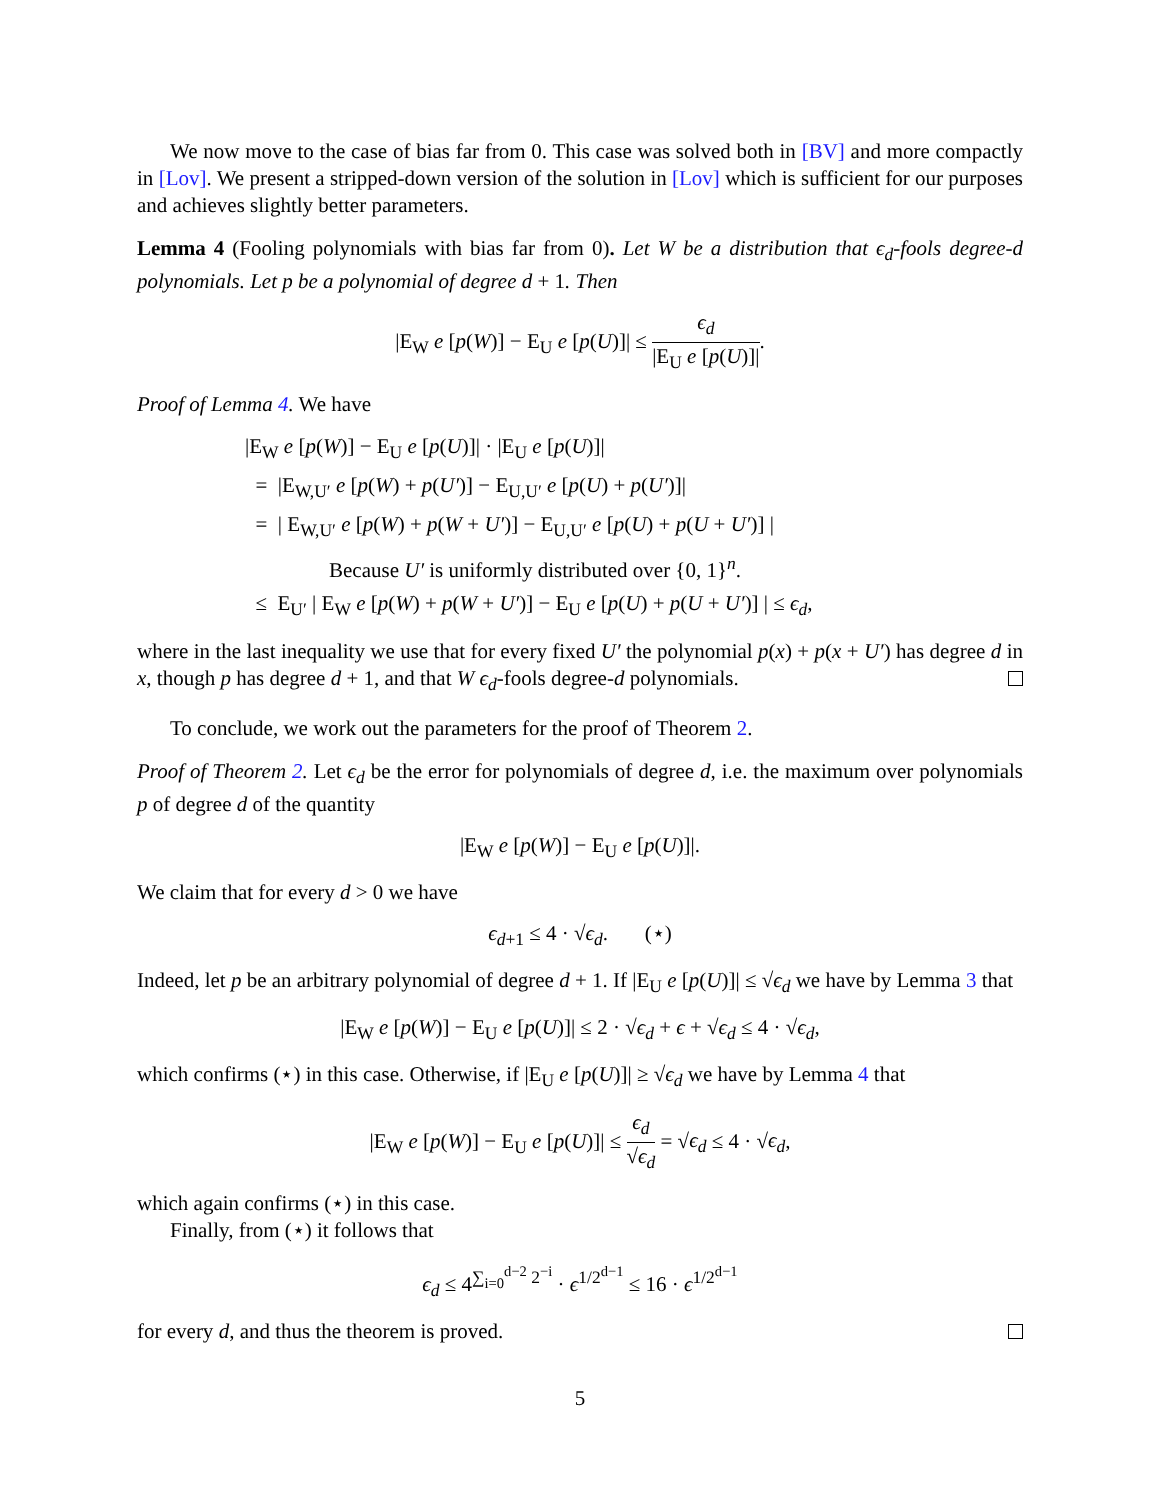We now move to the case of bias far from 0. This case was solved both in [BV] and more compactly in [Lov]. We present a stripped-down version of the solution in [Lov] which is sufficient for our purposes and achieves slightly better parameters.
Lemma 4 (Fooling polynomials with bias far from 0). Let W be a distribution that ϵ<sub>d</sub>-fools degree-d polynomials. Let p be a polynomial of degree d + 1. Then
|E<sub>W</sub> e [p(W)] − E<sub>U</sub> e [p(U)]| ≤ ϵ<sub>d</sub> |E<sub>U</sub> e [p(U)]|.
Proof of Lemma 4. We have
|E<sub>W</sub> e [p(W)] − E<sub>U</sub> e [p(U)]| · |E<sub>U</sub> e [p(U)]|
= |E<sub>W,U′</sub> e [p(W) + p(U′)] − E<sub>U,U′</sub> e [p(U) + p(U′)]|
= | E<sub>W,U′</sub> e [p(W) + p(W + U′)] − E<sub>U,U′</sub> e [p(U) + p(U + U′)] |
Because U′ is uniformly distributed over {0, 1}<sup>n</sup>.
≤ E<sub>U′</sub> | E<sub>W</sub> e [p(W) + p(W + U′)] − E<sub>U</sub> e [p(U) + p(U + U′)] | ≤ ϵ<sub>d</sub>,
where in the last inequality we use that for every fixed U′ the polynomial p(x) + p(x + U′) has degree d in x, though p has degree d + 1, and that W ϵ<sub>d</sub>-fools degree-d polynomials.
To conclude, we work out the parameters for the proof of Theorem 2.
Proof of Theorem 2. Let ϵ<sub>d</sub> be the error for polynomials of degree d, i.e. the maximum over polynomials p of degree d of the quantity
|E<sub>W</sub> e [p(W)] − E<sub>U</sub> e [p(U)]|.
We claim that for every d > 0 we have
ϵ<sub>d+1</sub> ≤ 4 · √ϵ<sub>d</sub>. (⋆)
Indeed, let p be an arbitrary polynomial of degree d + 1. If |E<sub>U</sub> e [p(U)]| ≤ √ϵ<sub>d</sub> we have by Lemma 3 that
|E<sub>W</sub> e [p(W)] − E<sub>U</sub> e [p(U)]| ≤ 2 · √ϵ<sub>d</sub> + ϵ + √ϵ<sub>d</sub> ≤ 4 · √ϵ<sub>d</sub>,
which confirms (⋆) in this case. Otherwise, if |E<sub>U</sub> e [p(U)]| ≥ √ϵ<sub>d</sub> we have by Lemma 4 that
|E<sub>W</sub> e [p(W)] − E<sub>U</sub> e [p(U)]| ≤ ϵ<sub>d</sub> √ϵ<sub>d</sub> = √ϵ<sub>d</sub> ≤ 4 · √ϵ<sub>d</sub>,
which again confirms (⋆) in this case.
Finally, from (⋆) it follows that
ϵ<sub>d</sub> ≤ 4<sup>∑<sub>i=0</sub><sup>d−2</sup> 2<sup>−i</sup></sup> · ϵ<sup>1/2<sup>d−1</sup></sup> ≤ 16 · ϵ<sup>1/2<sup>d−1</sup></sup>
for every d, and thus the theorem is proved.
5